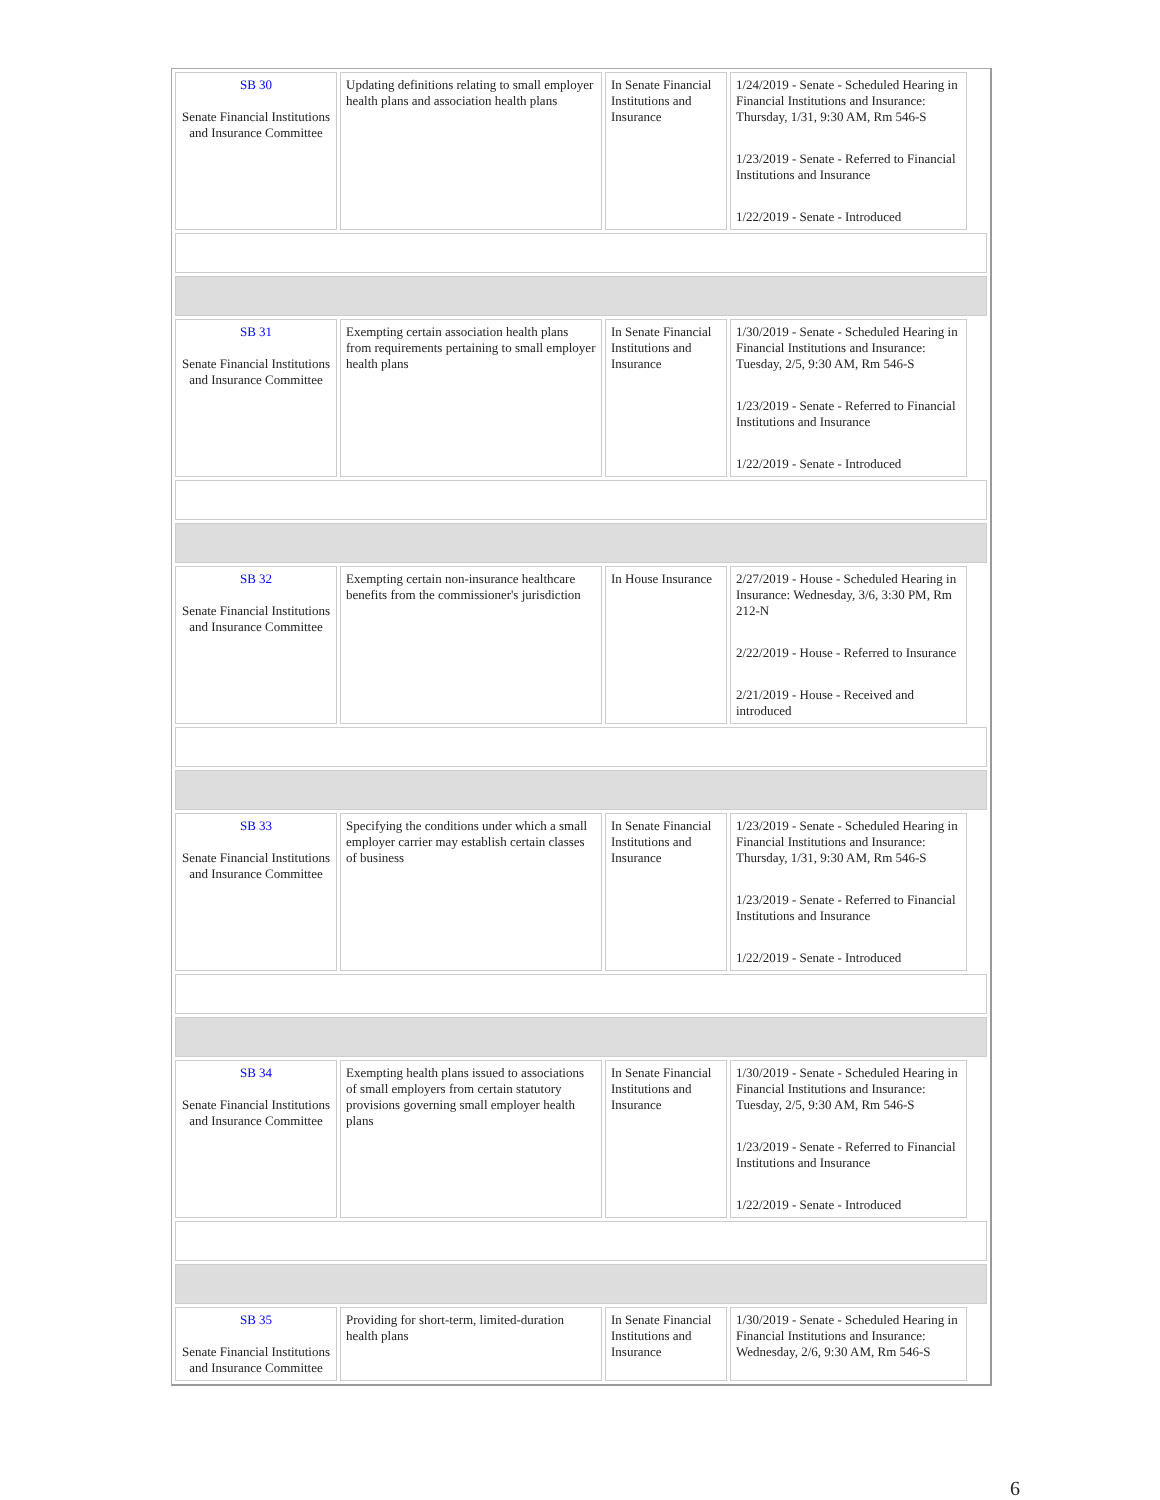| SB 30 Senate Financial Institutions and Insurance Committee | Updating definitions relating to small employer health plans and association health plans | In Senate Financial Institutions and Insurance | 1/24/2019 - Senate - Scheduled Hearing in Financial Institutions and Insurance: Thursday, 1/31, 9:30 AM, Rm 546-S 1/23/2019 - Senate - Referred to Financial Institutions and Insurance 1/22/2019 - Senate - Introduced | |
| SB 31 Senate Financial Institutions and Insurance Committee | Exempting certain association health plans from requirements pertaining to small employer health plans | In Senate Financial Institutions and Insurance | 1/30/2019 - Senate - Scheduled Hearing in Financial Institutions and Insurance: Tuesday, 2/5, 9:30 AM, Rm 546-S 1/23/2019 - Senate - Referred to Financial Institutions and Insurance 1/22/2019 - Senate - Introduced | |
| SB 32 Senate Financial Institutions and Insurance Committee | Exempting certain non-insurance healthcare benefits from the commissioner's jurisdiction | In House Insurance | 2/27/2019 - House - Scheduled Hearing in Insurance: Wednesday, 3/6, 3:30 PM, Rm 212-N 2/22/2019 - House - Referred to Insurance 2/21/2019 - House - Received and introduced | |
| SB 33 Senate Financial Institutions and Insurance Committee | Specifying the conditions under which a small employer carrier may establish certain classes of business | In Senate Financial Institutions and Insurance | 1/23/2019 - Senate - Scheduled Hearing in Financial Institutions and Insurance: Thursday, 1/31, 9:30 AM, Rm 546-S 1/23/2019 - Senate - Referred to Financial Institutions and Insurance 1/22/2019 - Senate - Introduced | |
| SB 34 Senate Financial Institutions and Insurance Committee | Exempting health plans issued to associations of small employers from certain statutory provisions governing small employer health plans | In Senate Financial Institutions and Insurance | 1/30/2019 - Senate - Scheduled Hearing in Financial Institutions and Insurance: Tuesday, 2/5, 9:30 AM, Rm 546-S 1/23/2019 - Senate - Referred to Financial Institutions and Insurance 1/22/2019 - Senate - Introduced | |
| SB 35 Senate Financial Institutions and Insurance Committee | Providing for short-term, limited-duration health plans | In Senate Financial Institutions and Insurance | 1/30/2019 - Senate - Scheduled Hearing in Financial Institutions and Insurance: Wednesday, 2/6, 9:30 AM, Rm 546-S | |
6